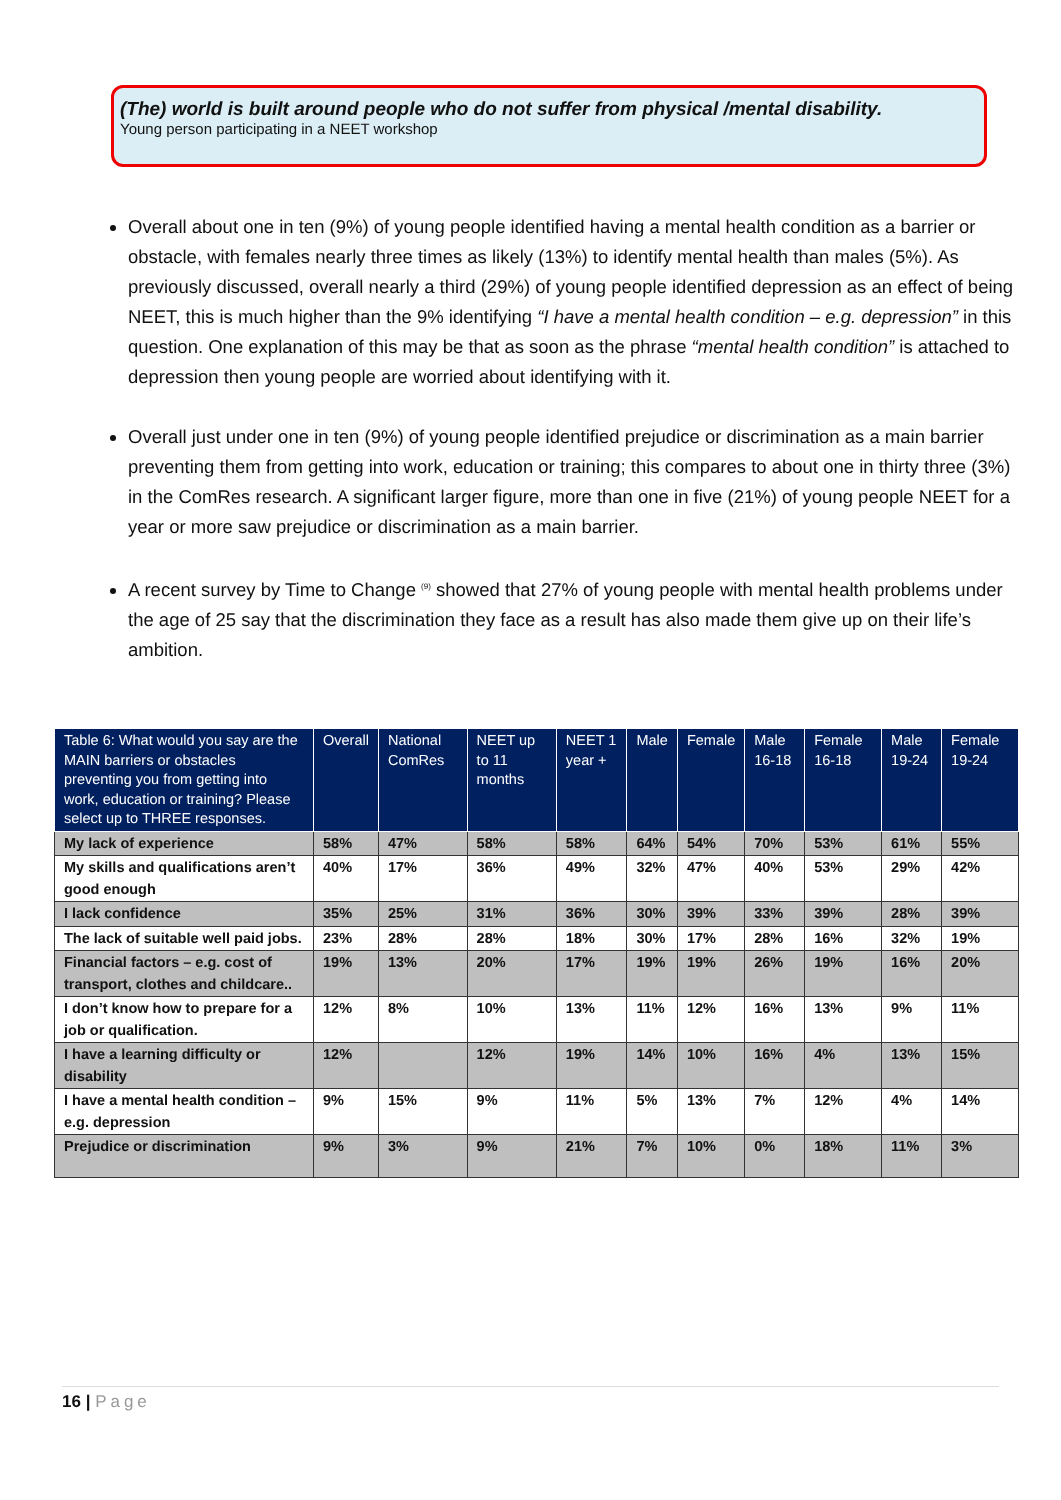(The) world is built around people who do not suffer from physical /mental disability.
Young person participating in a NEET workshop
Overall about one in ten (9%) of young people identified having a mental health condition as a barrier or obstacle, with females nearly three times as likely (13%) to identify mental health than males (5%). As previously discussed, overall nearly a third (29%) of young people identified depression as an effect of being NEET, this is much higher than the 9% identifying “I have a mental health condition – e.g. depression” in this question. One explanation of this may be that as soon as the phrase “mental health condition” is attached to depression then young people are worried about identifying with it.
Overall just under one in ten (9%) of young people identified prejudice or discrimination as a main barrier preventing them from getting into work, education or training; this compares to about one in thirty three (3%) in the ComRes research. A significant larger figure, more than one in five (21%) of young people NEET for a year or more saw prejudice or discrimination as a main barrier.
A recent survey by Time to Change <sup>(9)</sup> showed that 27% of young people with mental health problems under the age of 25 say that the discrimination they face as a result has also made them give up on their life’s ambition.
| Table 6: What would you say are the MAIN barriers or obstacles preventing you from getting into work, education or training? Please select up to THREE responses. | Overall | National ComRes | NEET up to 11 months | NEET 1 year + | Male | Female | Male 16-18 | Female 16-18 | Male 19-24 | Female 19-24 |
| --- | --- | --- | --- | --- | --- | --- | --- | --- | --- | --- |
| My lack of experience | 58% | 47% | 58% | 58% | 64% | 54% | 70% | 53% | 61% | 55% |
| My skills and qualifications aren’t good enough | 40% | 17% | 36% | 49% | 32% | 47% | 40% | 53% | 29% | 42% |
| I lack confidence | 35% | 25% | 31% | 36% | 30% | 39% | 33% | 39% | 28% | 39% |
| The lack of suitable well paid jobs. | 23% | 28% | 28% | 18% | 30% | 17% | 28% | 16% | 32% | 19% |
| Financial factors – e.g. cost of transport, clothes and childcare.. | 19% | 13% | 20% | 17% | 19% | 19% | 26% | 19% | 16% | 20% |
| I don’t know how to prepare for a job or qualification. | 12% | 8% | 10% | 13% | 11% | 12% | 16% | 13% | 9% | 11% |
| I have a learning difficulty or disability | 12% | | 12% | 19% | 14% | 10% | 16% | 4% | 13% | 15% |
| I have a mental health condition – e.g. depression | 9% | 15% | 9% | 11% | 5% | 13% | 7% | 12% | 4% | 14% |
| Prejudice or discrimination | 9% | 3% | 9% | 21% | 7% | 10% | 0% | 18% | 11% | 3% |
16 | Page